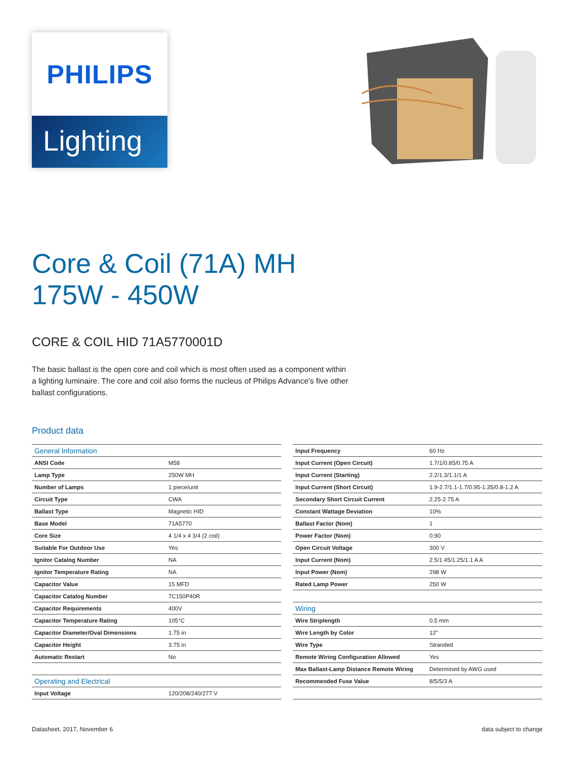PHILIPS
Lighting
Core & Coil (71A) MH
175W - 450W
CORE & COIL HID 71A5770001D
The basic ballast is the open core and coil which is most often used as a component within a lighting luminaire. The core and coil also forms the nucleus of Philips Advance's five other ballast configurations.
Product data
| General Information | |
| ANSI Code | M58 |
| Lamp Type | 250W MH |
| Number of Lamps | 1 piece/unit |
| Circuit Type | CWA |
| Ballast Type | Magnetic HID |
| Base Model | 71A5770 |
| Core Size | 4 1/4 x 4 3/4 (2 coil) |
| Suitable For Outdoor Use | Yes |
| Ignitor Catalog Number | NA |
| Ignitor Temperature Rating | NA |
| Capacitor Value | 15 MFD |
| Capacitor Catalog Number | 7C150P40R |
| Capacitor Requirements | 400V |
| Capacitor Temperature Rating | 105°C |
| Capacitor Diameter/Oval Dimensions | 1.75 in |
| Capacitor Height | 3.75 in |
| Automatic Restart | No |
| Operating and Electrical | |
| Input Voltage | 120/208/240/277 V |
| Input Frequency | 60 Hz |
| Input Current (Open Circuit) | 1.7/1/0.85/0.75 A |
| Input Current (Starting) | 2.2/1.3/1.1/1 A |
| Input Current (Short Circuit) | 1.9-2.7/1.1-1.7/0.95-1.35/0.8-1.2 A |
| Secondary Short Circuit Current | 2.25-2.75 A |
| Constant Wattage Deviation | 10% |
| Ballast Factor (Nom) | 1 |
| Power Factor (Nom) | 0.90 |
| Open Circuit Voltage | 300 V |
| Input Current (Nom) | 2.5/1.45/1.25/1.1 A A |
| Input Power (Nom) | 298 W |
| Rated Lamp Power | 250 W |
| Wiring | |
| Wire Striplength | 0.5 mm |
| Wire Length by Color | 12" |
| Wire Type | Stranded |
| Remote Wiring Configuration Allowed | Yes |
| Max Ballast-Lamp Distance Remote Wiring | Determined by AWG used |
| Recommended Fuse Value | 8/5/5/3 A |
Datasheet, 2017, November 6 data subject to change